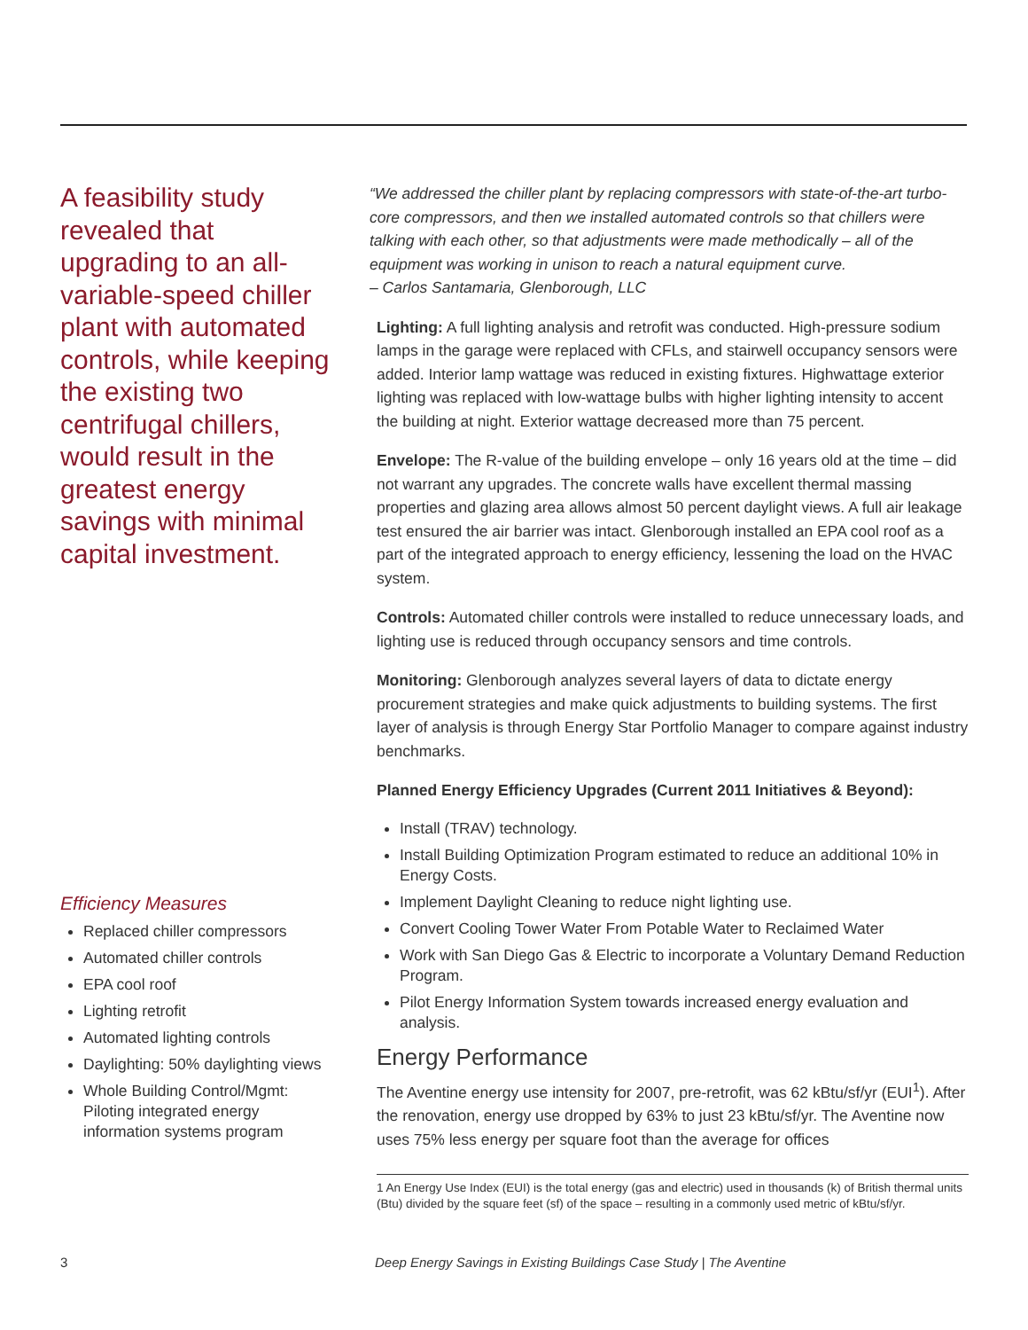A feasibility study revealed that upgrading to an all-variable-speed chiller plant with automated controls, while keeping the existing two centrifugal chillers, would result in the greatest energy savings with minimal capital investment.
Efficiency Measures
Replaced chiller compressors
Automated chiller controls
EPA cool roof
Lighting retrofit
Automated lighting controls
Daylighting: 50% daylighting views
Whole Building Control/Mgmt: Piloting integrated energy information systems program
“We addressed the chiller plant by replacing compressors with state-of-the-art turbo-core compressors, and then we installed automated controls so that chillers were talking with each other, so that adjustments were made methodically – all of the equipment was working in unison to reach a natural equipment curve.
– Carlos Santamaria, Glenborough, LLC
Lighting: A full lighting analysis and retrofit was conducted. High-pressure sodium lamps in the garage were replaced with CFLs, and stairwell occupancy sensors were added. Interior lamp wattage was reduced in existing fixtures. Highwattage exterior lighting was replaced with low-wattage bulbs with higher lighting intensity to accent the building at night. Exterior wattage decreased more than 75 percent.
Envelope: The R-value of the building envelope – only 16 years old at the time – did not warrant any upgrades. The concrete walls have excellent thermal massing properties and glazing area allows almost 50 percent daylight views. A full air leakage test ensured the air barrier was intact. Glenborough installed an EPA cool roof as a part of the integrated approach to energy efficiency, lessening the load on the HVAC system.
Controls: Automated chiller controls were installed to reduce unnecessary loads, and lighting use is reduced through occupancy sensors and time controls.
Monitoring: Glenborough analyzes several layers of data to dictate energy procurement strategies and make quick adjustments to building systems. The first layer of analysis is through Energy Star Portfolio Manager to compare against industry benchmarks.
Planned Energy Efficiency Upgrades (Current 2011 Initiatives & Beyond):
Install (TRAV) technology.
Install Building Optimization Program estimated to reduce an additional 10% in Energy Costs.
Implement Daylight Cleaning to reduce night lighting use.
Convert Cooling Tower Water From Potable Water to Reclaimed Water
Work with San Diego Gas & Electric to incorporate a Voluntary Demand Reduction Program.
Pilot Energy Information System towards increased energy evaluation and analysis.
Energy Performance
The Aventine energy use intensity for 2007, pre-retrofit, was 62 kBtu/sf/yr (EUI<sup>1</sup>). After the renovation, energy use dropped by 63% to just 23 kBtu/sf/yr. The Aventine now uses 75% less energy per square foot than the average for offices
1 An Energy Use Index (EUI) is the total energy (gas and electric) used in thousands (k) of British thermal units (Btu) divided by the square feet (sf) of the space – resulting in a commonly used metric of kBtu/sf/yr.
3
Deep Energy Savings in Existing Buildings Case Study | The Aventine